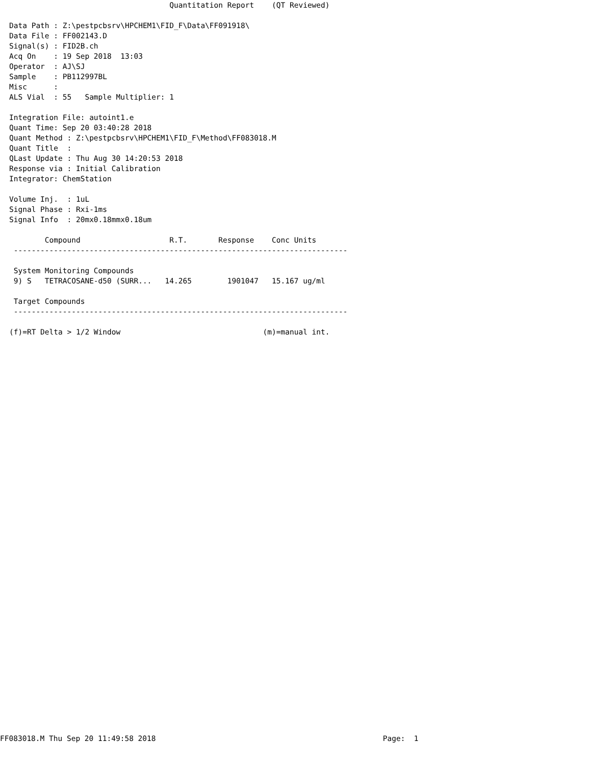Quantitation Report    (QT Reviewed)

Data Path : Z:\pestpcbsrv\HPCHEM1\FID_F\Data\FF091918\
Data File : FF002143.D
Signal(s) : FID2B.ch
Acq On    : 19 Sep 2018  13:03
Operator  : AJ\SJ
Sample    : PB112997BL
Misc      :
ALS Vial  : 55   Sample Multiplier: 1

Integration File: autoint1.e
Quant Time: Sep 20 03:40:28 2018
Quant Method : Z:\pestpcbsrv\HPCHEM1\FID_F\Method\FF083018.M
Quant Title  :
QLast Update : Thu Aug 30 14:20:53 2018
Response via : Initial Calibration
Integrator: ChemStation

Volume Inj.  : 1uL
Signal Phase : Rxi-1ms
Signal Info  : 20mx0.18mmx0.18um

        Compound                    R.T.       Response    Conc Units
 ---------------------------------------------------------------------------

 System Monitoring Compounds
 9) S   TETRACOSANE-d50 (SURR...   14.265        1901047   15.167 ug/ml

 Target Compounds
 ---------------------------------------------------------------------------

(f)=RT Delta > 1/2 Window                                (m)=manual int.
FF083018.M Thu Sep 20 11:49:58 2018                                                   Page:  1